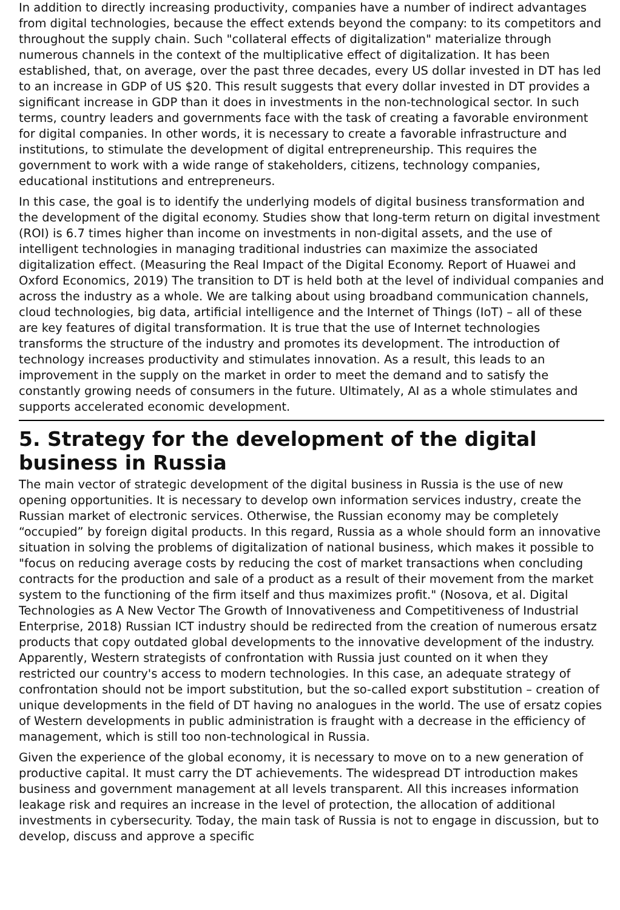In addition to directly increasing productivity, companies have a number of indirect advantages from digital technologies, because the effect extends beyond the company: to its competitors and throughout the supply chain. Such "collateral effects of digitalization" materialize through numerous channels in the context of the multiplicative effect of digitalization. It has been established, that, on average, over the past three decades, every US dollar invested in DT has led to an increase in GDP of US $20. This result suggests that every dollar invested in DT provides a significant increase in GDP than it does in investments in the non-technological sector. In such terms, country leaders and governments face with the task of creating a favorable environment for digital companies. In other words, it is necessary to create a favorable infrastructure and institutions, to stimulate the development of digital entrepreneurship. This requires the government to work with a wide range of stakeholders, citizens, technology companies, educational institutions and entrepreneurs.
In this case, the goal is to identify the underlying models of digital business transformation and the development of the digital economy. Studies show that long-term return on digital investment (ROI) is 6.7 times higher than income on investments in non-digital assets, and the use of intelligent technologies in managing traditional industries can maximize the associated digitalization effect. (Measuring the Real Impact of the Digital Economy. Report of Huawei and Oxford Economics, 2019) The transition to DT is held both at the level of individual companies and across the industry as a whole. We are talking about using broadband communication channels, cloud technologies, big data, artificial intelligence and the Internet of Things (IoT) – all of these are key features of digital transformation. It is true that the use of Internet technologies transforms the structure of the industry and promotes its development. The introduction of technology increases productivity and stimulates innovation. As a result, this leads to an improvement in the supply on the market in order to meet the demand and to satisfy the constantly growing needs of consumers in the future. Ultimately, AI as a whole stimulates and supports accelerated economic development.
5. Strategy for the development of the digital business in Russia
The main vector of strategic development of the digital business in Russia is the use of new opening opportunities. It is necessary to develop own information services industry, create the Russian market of electronic services. Otherwise, the Russian economy may be completely “occupied” by foreign digital products. In this regard, Russia as a whole should form an innovative situation in solving the problems of digitalization of national business, which makes it possible to "focus on reducing average costs by reducing the cost of market transactions when concluding contracts for the production and sale of a product as a result of their movement from the market system to the functioning of the firm itself and thus maximizes profit." (Nosova, et al. Digital Technologies as A New Vector The Growth of Innovativeness and Competitiveness of Industrial Enterprise, 2018) Russian ICT industry should be redirected from the creation of numerous ersatz products that copy outdated global developments to the innovative development of the industry. Apparently, Western strategists of confrontation with Russia just counted on it when they restricted our country's access to modern technologies. In this case, an adequate strategy of confrontation should not be import substitution, but the so-called export substitution – creation of unique developments in the field of DT having no analogues in the world. The use of ersatz copies of Western developments in public administration is fraught with a decrease in the efficiency of management, which is still too non-technological in Russia.
Given the experience of the global economy, it is necessary to move on to a new generation of productive capital. It must carry the DT achievements. The widespread DT introduction makes business and government management at all levels transparent. All this increases information leakage risk and requires an increase in the level of protection, the allocation of additional investments in cybersecurity. Today, the main task of Russia is not to engage in discussion, but to develop, discuss and approve a specific